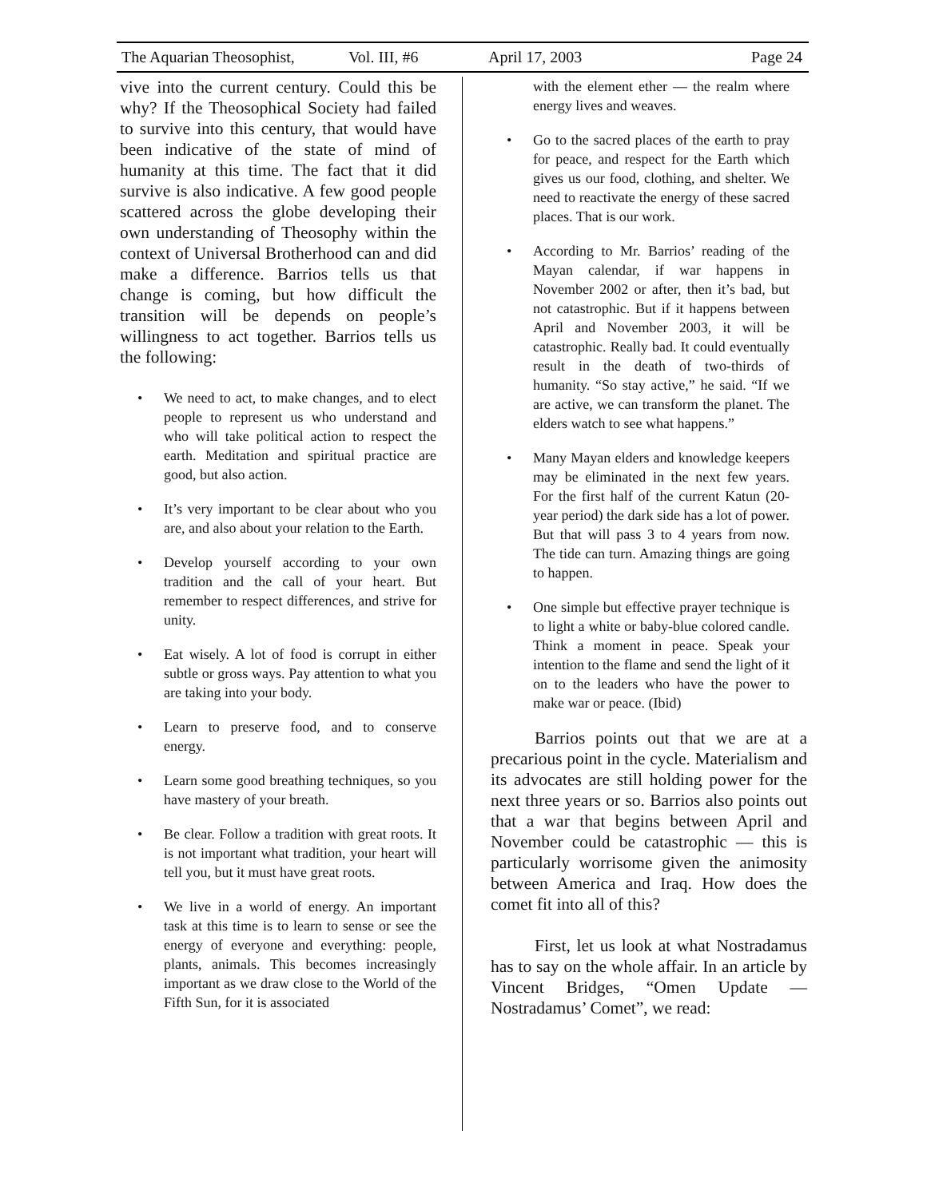The Aquarian Theosophist, Vol. III, #6 April 17, 2003 Page 24
vive into the current century. Could this be why? If the Theosophical Society had failed to survive into this century, that would have been indicative of the state of mind of humanity at this time. The fact that it did survive is also indicative. A few good people scattered across the globe developing their own understanding of Theosophy within the context of Universal Brotherhood can and did make a difference. Barrios tells us that change is coming, but how difficult the transition will be depends on people’s willingness to act together. Barrios tells us the following:
• We need to act, to make changes, and to elect people to represent us who understand and who will take political action to respect the earth. Meditation and spiritual practice are good, but also action.
• It’s very important to be clear about who you are, and also about your relation to the Earth.
• Develop yourself according to your own tradition and the call of your heart. But remember to respect differences, and strive for unity.
• Eat wisely. A lot of food is corrupt in either subtle or gross ways. Pay attention to what you are taking into your body.
• Learn to preserve food, and to conserve energy.
• Learn some good breathing techniques, so you have mastery of your breath.
• Be clear. Follow a tradition with great roots. It is not important what tradition, your heart will tell you, but it must have great roots.
• We live in a world of energy. An important task at this time is to learn to sense or see the energy of everyone and everything: people, plants, animals. This becomes increasingly important as we draw close to the World of the Fifth Sun, for it is associated
with the element ether — the realm where energy lives and weaves.
• Go to the sacred places of the earth to pray for peace, and respect for the Earth which gives us our food, clothing, and shelter. We need to reactivate the energy of these sacred places. That is our work.
• According to Mr. Barrios’ reading of the Mayan calendar, if war happens in November 2002 or after, then it’s bad, but not catastrophic. But if it happens between April and November 2003, it will be catastrophic. Really bad. It could eventually result in the death of two-thirds of humanity. “So stay active,” he said. “If we are active, we can transform the planet. The elders watch to see what happens.”
• Many Mayan elders and knowledge keepers may be eliminated in the next few years. For the first half of the current Katun (20-year period) the dark side has a lot of power. But that will pass 3 to 4 years from now. The tide can turn. Amazing things are going to happen.
• One simple but effective prayer technique is to light a white or baby-blue colored candle. Think a moment in peace. Speak your intention to the flame and send the light of it on to the leaders who have the power to make war or peace. (Ibid)
Barrios points out that we are at a precarious point in the cycle. Materialism and its advocates are still holding power for the next three years or so. Barrios also points out that a war that begins between April and November could be catastrophic — this is particularly worrisome given the animosity between America and Iraq. How does the comet fit into all of this?
First, let us look at what Nostradamus has to say on the whole affair. In an article by Vincent Bridges, “Omen Update — Nostradamus’ Comet”, we read: